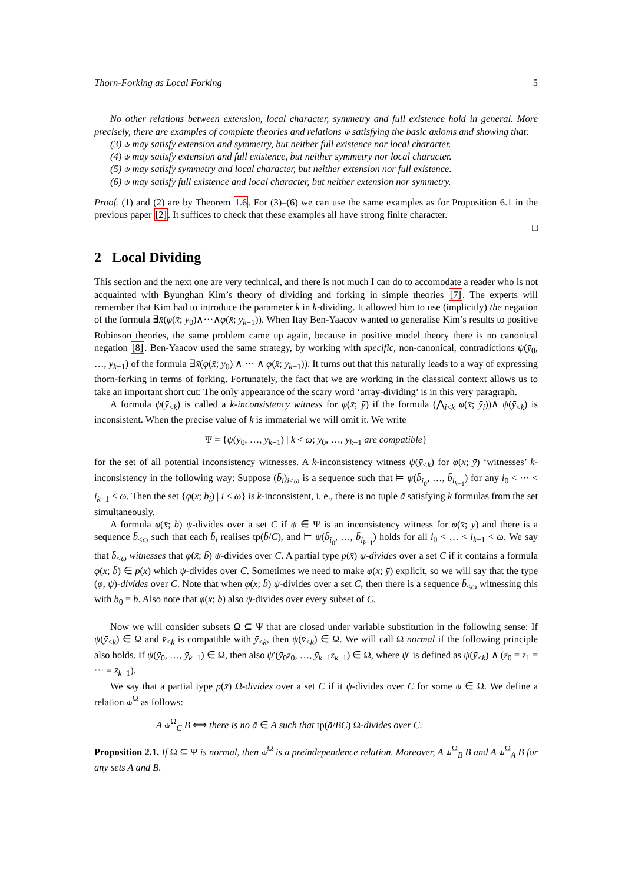Thorn-Forking as Local Forking 5
No other relations between extension, local character, symmetry and full existence hold in general. More precisely, there are examples of complete theories and relations ⫝ satisfying the basic axioms and showing that:
(3) ⫝ may satisfy extension and symmetry, but neither full existence nor local character.
(4) ⫝ may satisfy extension and full existence, but neither symmetry nor local character.
(5) ⫝ may satisfy symmetry and local character, but neither extension nor full existence.
(6) ⫝ may satisfy full existence and local character, but neither extension nor symmetry.
Proof. (1) and (2) are by Theorem 1.6. For (3)–(6) we can use the same examples as for Proposition 6.1 in the previous paper [2]. It suffices to check that these examples all have strong finite character.
□
2 Local Dividing
This section and the next one are very technical, and there is not much I can do to accomodate a reader who is not acquainted with Byunghan Kim’s theory of dividing and forking in simple theories [7]. The experts will remember that Kim had to introduce the parameter k in k-dividing. It allowed him to use (implicitly) the negation of the formula ∃x̄(φ(x̄; ȳ<sub>0</sub>)∧···∧φ(x̄; ȳ<sub>k−1</sub>)). When Itay Ben-Yaacov wanted to generalise Kim’s results to positive Robinson theories, the same problem came up again, because in positive model theory there is no canonical negation [8]. Ben-Yaacov used the same strategy, by working with specific, non-canonical, contradictions ψ(ȳ<sub>0</sub>, …, ȳ<sub>k−1</sub>) of the formula ∃x̄(φ(x̄; ȳ<sub>0</sub>) ∧ ··· ∧ φ(x̄; ȳ<sub>k−1</sub>)). It turns out that this naturally leads to a way of expressing thorn-forking in terms of forking. Fortunately, the fact that we are working in the classical context allows us to take an important short cut: The only appearance of the scary word ‘array-dividing’ is in this very paragraph.
A formula ψ(ȳ<sub><k</sub>) is called a k-inconsistency witness for φ(x̄; ȳ) if the formula (⋀<sub>i<k</sub> φ(x̄; ȳ<sub>i</sub>))∧ ψ(ȳ<sub><k</sub>) is inconsistent. When the precise value of k is immaterial we will omit it. We write
Ψ = {ψ(ȳ<sub>0</sub>, …, ȳ<sub>k−1</sub>) | k < ω; ȳ<sub>0</sub>, …, ȳ<sub>k−1</sub> are compatible}
for the set of all potential inconsistency witnesses. A k-inconsistency witness ψ(ȳ<sub><k</sub>) for φ(x̄; ȳ) ‘witnesses’ k-inconsistency in the following way: Suppose (b̄<sub>i</sub>)<sub>i<ω</sub> is a sequence such that ⊨ ψ(b̄<sub>i<sub>0</sub></sub>, …, b̄<sub>i<sub>k−1</sub></sub>) for any i<sub>0</sub> < ··· < i<sub>k−1</sub> < ω. Then the set {φ(x̄; b̄<sub>i</sub>) | i < ω} is k-inconsistent, i. e., there is no tuple ā satisfying k formulas from the set simultaneously.
A formula φ(x̄; b̄) ψ-divides over a set C if ψ ∈ Ψ is an inconsistency witness for φ(x̄; ȳ) and there is a sequence b̄<sub><ω</sub> such that each b̄<sub>i</sub> realises tp(b̄/C), and ⊨ ψ(b̄<sub>i<sub>0</sub></sub>, …, b̄<sub>i<sub>k−1</sub></sub>) holds for all i<sub>0</sub> < … < i<sub>k−1</sub> < ω. We say that b̄<sub><ω</sub> witnesses that φ(x̄; b̄) ψ-divides over C. A partial type p(x̄) ψ-divides over a set C if it contains a formula φ(x̄; b̄) ∈ p(x̄) which ψ-divides over C. Sometimes we need to make φ(x̄; ȳ) explicit, so we will say that the type (φ, ψ)-divides over C. Note that when φ(x̄; b̄) ψ-divides over a set C, then there is a sequence b̄<sub><ω</sub> witnessing this with b̄<sub>0</sub> = b̄. Also note that φ(x̄; b̄) also ψ-divides over every subset of C.
Now we will consider subsets Ω ⊆ Ψ that are closed under variable substitution in the following sense: If ψ(ȳ<sub><k</sub>) ∈ Ω and v̄<sub><k</sub> is compatible with ȳ<sub><k</sub>, then ψ(v̄<sub><k</sub>) ∈ Ω. We will call Ω normal if the following principle also holds. If ψ(ȳ<sub>0</sub>, …, ȳ<sub>k−1</sub>) ∈ Ω, then also ψ′(ȳ<sub>0</sub>z̄<sub>0</sub>, …, ȳ<sub>k−1</sub>z̄<sub>k−1</sub>) ∈ Ω, where ψ′ is defined as ψ(ȳ<sub><k</sub>) ∧ (z̄<sub>0</sub> = z̄<sub>1</sub> = ··· = z̄<sub>k−1</sub>).
We say that a partial type p(x̄) Ω-divides over a set C if it ψ-divides over C for some ψ ∈ Ω. We define a relation ⫝<sup>Ω</sup> as follows:
A ⫝<sup>Ω</sup><sub>C</sub> B ⟺ there is no ā ∈ A such that tp(ā/BC) Ω-divides over C.
Proposition 2.1. If Ω ⊆ Ψ is normal, then ⫝<sup>Ω</sup> is a preindependence relation. Moreover, A ⫝<sup>Ω</sup><sub>B</sub> B and A ⫝<sup>Ω</sup><sub>A</sub> B for any sets A and B.